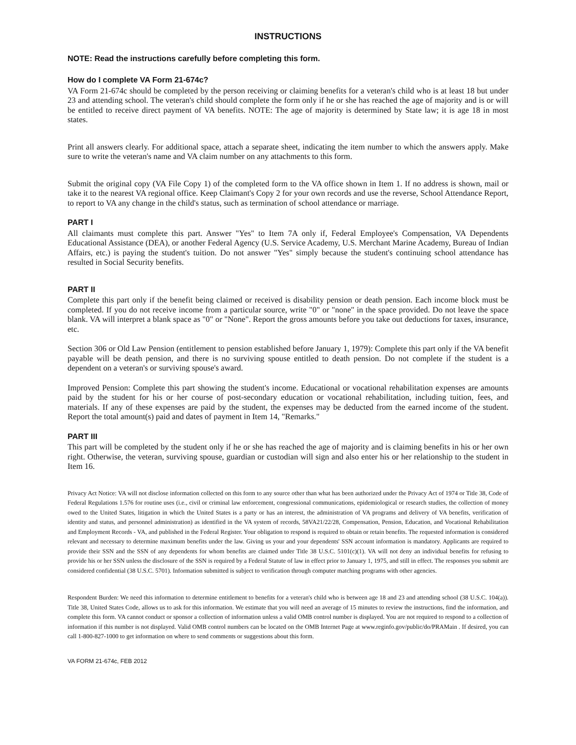INSTRUCTIONS
NOTE: Read the instructions carefully before completing this form.
How do I complete VA Form 21-674c?
VA Form 21-674c should be completed by the person receiving or claiming benefits for a veteran's child who is at least 18 but under 23 and attending school. The veteran's child should complete the form only if he or she has reached the age of majority and is or will be entitled to receive direct payment of VA benefits. NOTE: The age of majority is determined by State law; it is age 18 in most states.
Print all answers clearly. For additional space, attach a separate sheet, indicating the item number to which the answers apply. Make sure to write the veteran's name and VA claim number on any attachments to this form.
Submit the original copy (VA File Copy 1) of the completed form to the VA office shown in Item 1. If no address is shown, mail or take it to the nearest VA regional office. Keep Claimant's Copy 2 for your own records and use the reverse, School Attendance Report, to report to VA any change in the child's status, such as termination of school attendance or marriage.
PART I
All claimants must complete this part. Answer "Yes" to Item 7A only if, Federal Employee's Compensation, VA Dependents Educational Assistance (DEA), or another Federal Agency (U.S. Service Academy, U.S. Merchant Marine Academy, Bureau of Indian Affairs, etc.) is paying the student's tuition. Do not answer "Yes" simply because the student's continuing school attendance has resulted in Social Security benefits.
PART II
Complete this part only if the benefit being claimed or received is disability pension or death pension. Each income block must be completed. If you do not receive income from a particular source, write "0" or "none" in the space provided. Do not leave the space blank. VA will interpret a blank space as "0" or "None". Report the gross amounts before you take out deductions for taxes, insurance, etc.
Section 306 or Old Law Pension (entitlement to pension established before January 1, 1979): Complete this part only if the VA benefit payable will be death pension, and there is no surviving spouse entitled to death pension. Do not complete if the student is a dependent on a veteran's or surviving spouse's award.
Improved Pension: Complete this part showing the student's income. Educational or vocational rehabilitation expenses are amounts paid by the student for his or her course of post-secondary education or vocational rehabilitation, including tuition, fees, and materials. If any of these expenses are paid by the student, the expenses may be deducted from the earned income of the student. Report the total amount(s) paid and dates of payment in Item 14, "Remarks."
PART III
This part will be completed by the student only if he or she has reached the age of majority and is claiming benefits in his or her own right. Otherwise, the veteran, surviving spouse, guardian or custodian will sign and also enter his or her relationship to the student in Item 16.
Privacy Act Notice: VA will not disclose information collected on this form to any source other than what has been authorized under the Privacy Act of 1974 or Title 38, Code of Federal Regulations 1.576 for routine uses (i.e., civil or criminal law enforcement, congressional communications, epidemiological or research studies, the collection of money owed to the United States, litigation in which the United States is a party or has an interest, the administration of VA programs and delivery of VA benefits, verification of identity and status, and personnel administration) as identified in the VA system of records, 58VA21/22/28, Compensation, Pension, Education, and Vocational Rehabilitation and Employment Records - VA, and published in the Federal Register. Your obligation to respond is required to obtain or retain benefits. The requested information is considered relevant and necessary to determine maximum benefits under the law. Giving us your and your dependents' SSN account information is mandatory. Applicants are required to provide their SSN and the SSN of any dependents for whom benefits are claimed under Title 38 U.S.C. 5101(c)(1). VA will not deny an individual benefits for refusing to provide his or her SSN unless the disclosure of the SSN is required by a Federal Statute of law in effect prior to January 1, 1975, and still in effect. The responses you submit are considered confidential (38 U.S.C. 5701). Information submitted is subject to verification through computer matching programs with other agencies.
Respondent Burden: We need this information to determine entitlement to benefits for a veteran's child who is between age 18 and 23 and attending school (38 U.S.C. 104(a)). Title 38, United States Code, allows us to ask for this information. We estimate that you will need an average of 15 minutes to review the instructions, find the information, and complete this form. VA cannot conduct or sponsor a collection of information unless a valid OMB control number is displayed. You are not required to respond to a collection of information if this number is not displayed. Valid OMB control numbers can be located on the OMB Internet Page at www.reginfo.gov/public/do/PRAMain . If desired, you can call 1-800-827-1000 to get information on where to send comments or suggestions about this form.
VA FORM 21-674c, FEB 2012